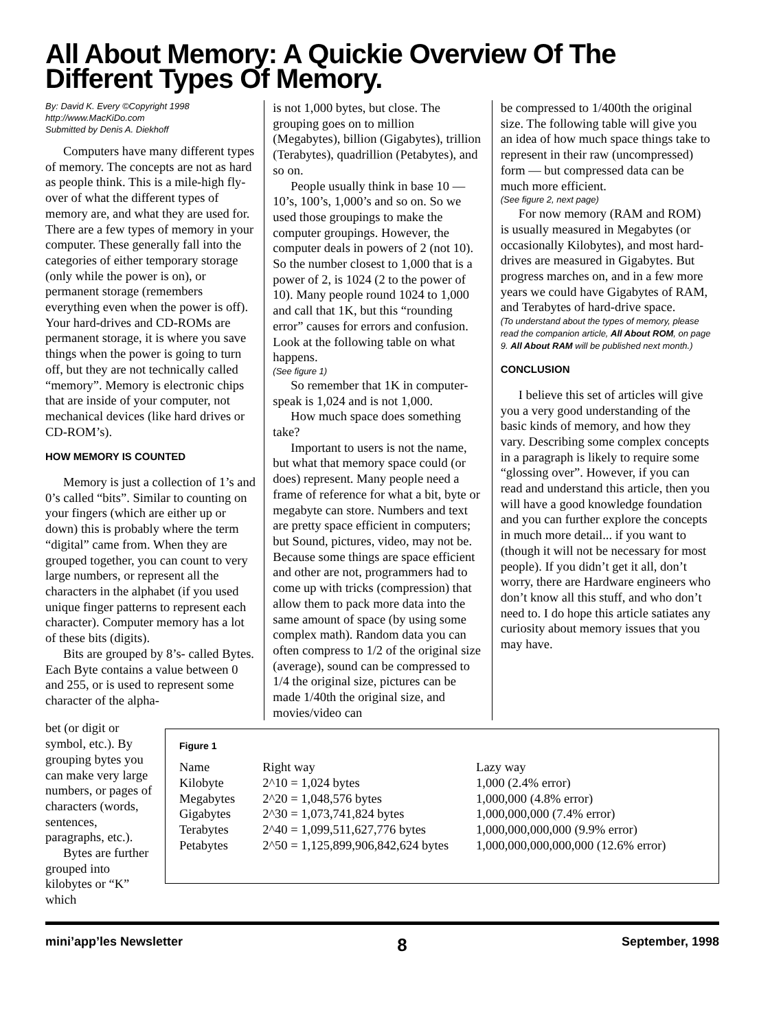All About Memory: A Quickie Overview Of The Different Types Of Memory.
By: David K. Every ©Copyright 1998
http://www.MacKiDo.com
Submitted by Denis A. Diekhoff
Computers have many different types of memory. The concepts are not as hard as people think. This is a mile-high fly-over of what the different types of memory are, and what they are used for. There are a few types of memory in your computer. These generally fall into the categories of either temporary storage (only while the power is on), or permanent storage (remembers everything even when the power is off). Your hard-drives and CD-ROMs are permanent storage, it is where you save things when the power is going to turn off, but they are not technically called “memory”. Memory is electronic chips that are inside of your computer, not mechanical devices (like hard drives or CD-ROM’s).
HOW MEMORY IS COUNTED
Memory is just a collection of 1’s and 0’s called “bits”. Similar to counting on your fingers (which are either up or down) this is probably where the term “digital” came from. When they are grouped together, you can count to very large numbers, or represent all the characters in the alphabet (if you used unique finger patterns to represent each character). Computer memory has a lot of these bits (digits).
Bits are grouped by 8’s- called Bytes. Each Byte contains a value between 0 and 255, or is used to represent some character of the alpha-
is not 1,000 bytes, but close. The grouping goes on to million (Megabytes), billion (Gigabytes), trillion (Terabytes), quadrillion (Petabytes), and so on.
People usually think in base 10 — 10’s, 100’s, 1,000’s and so on. So we used those groupings to make the computer groupings. However, the computer deals in powers of 2 (not 10). So the number closest to 1,000 that is a power of 2, is 1024 (2 to the power of 10). Many people round 1024 to 1,000 and call that 1K, but this “rounding error” causes for errors and confusion. Look at the following table on what happens.
(See figure 1)
So remember that 1K in computer-speak is 1,024 and is not 1,000.
How much space does something take?
Important to users is not the name, but what that memory space could (or does) represent. Many people need a frame of reference for what a bit, byte or megabyte can store. Numbers and text are pretty space efficient in computers; but Sound, pictures, video, may not be. Because some things are space efficient and other are not, programmers had to come up with tricks (compression) that allow them to pack more data into the same amount of space (by using some complex math). Random data you can often compress to 1/2 of the original size (average), sound can be compressed to 1/4 the original size, pictures can be made 1/40th the original size, and movies/video can
be compressed to 1/400th the original size. The following table will give you an idea of how much space things take to represent in their raw (uncompressed) form — but compressed data can be much more efficient.
(See figure 2, next page)
For now memory (RAM and ROM) is usually measured in Megabytes (or occasionally Kilobytes), and most hard-drives are measured in Gigabytes. But progress marches on, and in a few more years we could have Gigabytes of RAM, and Terabytes of hard-drive space.
(To understand about the types of memory, please read the companion article, All About ROM, on page 9. All About RAM will be published next month.)
CONCLUSION
I believe this set of articles will give you a very good understanding of the basic kinds of memory, and how they vary. Describing some complex concepts in a paragraph is likely to require some “glossing over”. However, if you can read and understand this article, then you will have a good knowledge foundation and you can further explore the concepts in much more detail... if you want to (though it will not be necessary for most people). If you didn’t get it all, don’t worry, there are Hardware engineers who don’t know all this stuff, and who don’t need to. I do hope this article satiates any curiosity about memory issues that you may have.
bet (or digit or symbol, etc.). By grouping bytes you can make very large numbers, or pages of characters (words, sentences, paragraphs, etc.).
Bytes are further grouped into kilobytes or “K” which
Figure 1
| Name | Right way | Lazy way |
| --- | --- | --- |
| Kilobyte | 2^10 = 1,024 bytes | 1,000 (2.4% error) |
| Megabytes | 2^20 = 1,048,576 bytes | 1,000,000 (4.8% error) |
| Gigabytes | 2^30 = 1,073,741,824 bytes | 1,000,000,000 (7.4% error) |
| Terabytes | 2^40 = 1,099,511,627,776 bytes | 1,000,000,000,000 (9.9% error) |
| Petabytes | 2^50 = 1,125,899,906,842,624 bytes | 1,000,000,000,000,000 (12.6% error) |
mini’app’les Newsletter 8 September, 1998